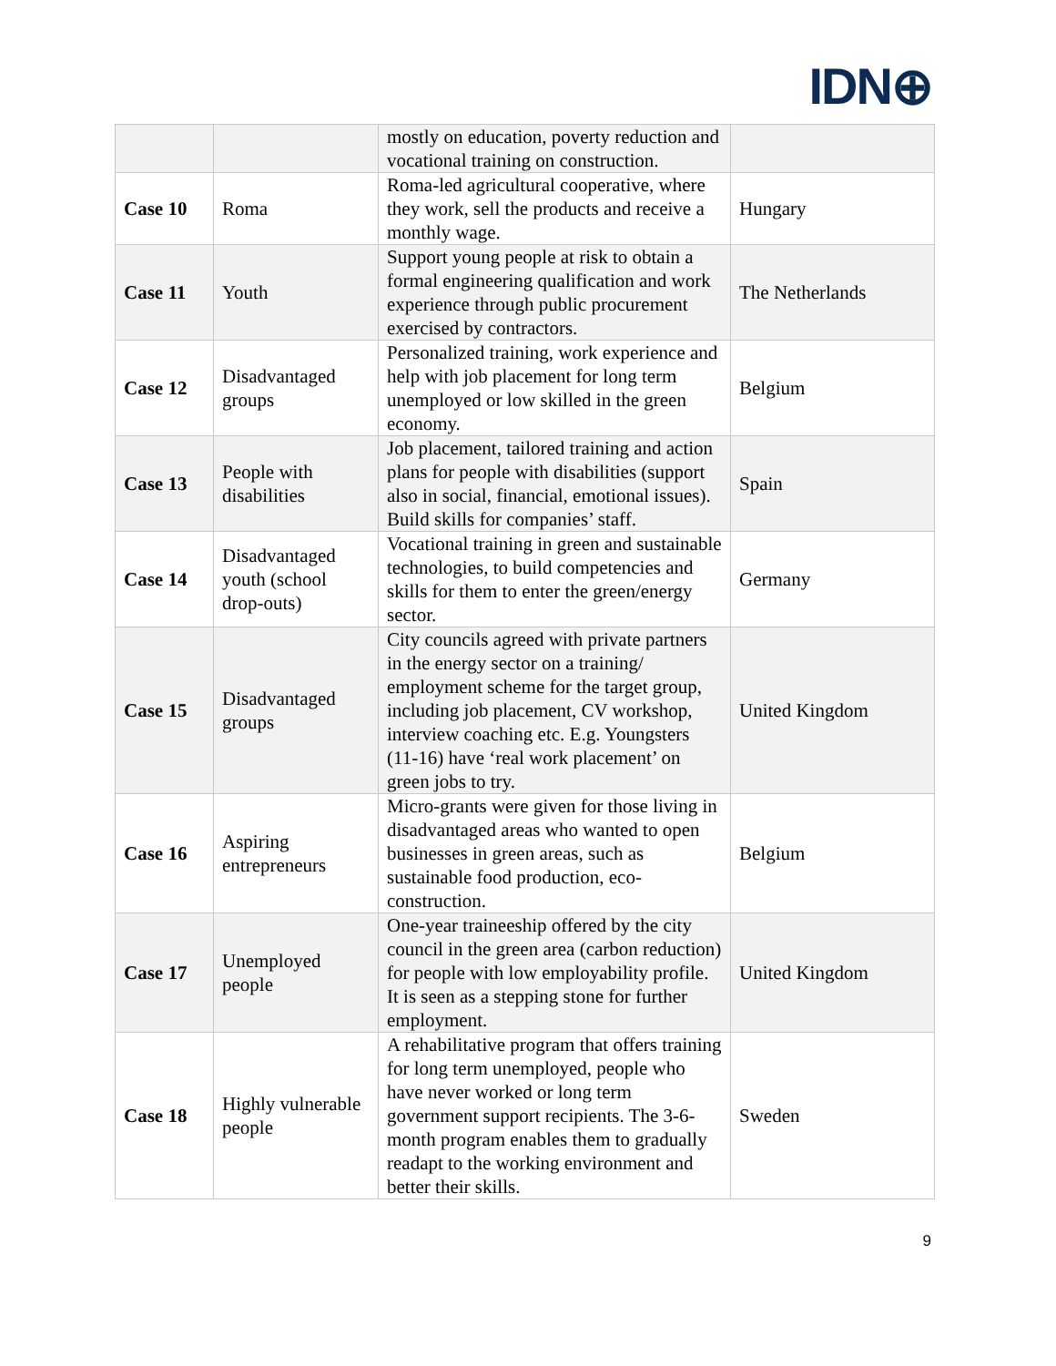IDN⊕
| | | mostly on education, poverty reduction and vocational training on construction. | |
| Case 10 | Roma | Roma-led agricultural cooperative, where they work, sell the products and receive a monthly wage. | Hungary |
| Case 11 | Youth | Support young people at risk to obtain a formal engineering qualification and work experience through public procurement exercised by contractors. | The Netherlands |
| Case 12 | Disadvantaged groups | Personalized training, work experience and help with job placement for long term unemployed or low skilled in the green economy. | Belgium |
| Case 13 | People with disabilities | Job placement, tailored training and action plans for people with disabilities (support also in social, financial, emotional issues). Build skills for companies’ staff. | Spain |
| Case 14 | Disadvantaged youth (school drop-outs) | Vocational training in green and sustainable technologies, to build competencies and skills for them to enter the green/energy sector. | Germany |
| Case 15 | Disadvantaged groups | City councils agreed with private partners in the energy sector on a training/ employment scheme for the target group, including job placement, CV workshop, interview coaching etc. E.g. Youngsters (11-16) have ‘real work placement’ on green jobs to try. | United Kingdom |
| Case 16 | Aspiring entrepreneurs | Micro-grants were given for those living in disadvantaged areas who wanted to open businesses in green areas, such as sustainable food production, eco-construction. | Belgium |
| Case 17 | Unemployed people | One-year traineeship offered by the city council in the green area (carbon reduction) for people with low employability profile. It is seen as a stepping stone for further employment. | United Kingdom |
| Case 18 | Highly vulnerable people | A rehabilitative program that offers training for long term unemployed, people who have never worked or long term government support recipients. The 3-6-month program enables them to gradually readapt to the working environment and better their skills. | Sweden |
9